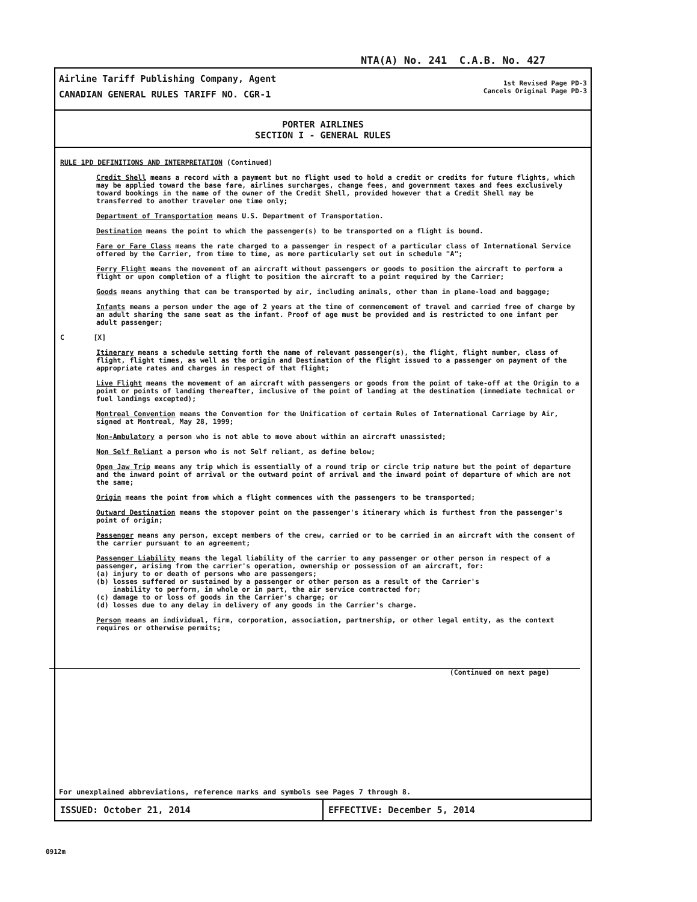NTA(A) No. 241 C.A.B. No. 427
Airline Tariff Publishing Company, Agent
CANADIAN GENERAL RULES TARIFF NO. CGR-1
1st Revised Page PD-3
Cancels Original Page PD-3
PORTER AIRLINES
SECTION I - GENERAL RULES
RULE 1PD DEFINITIONS AND INTERPRETATION (Continued)
Credit Shell means a record with a payment but no flight used to hold a credit or credits for future flights, which may be applied toward the base fare, airlines surcharges, change fees, and government taxes and fees exclusively toward bookings in the name of the owner of the Credit Shell, provided however that a Credit Shell may be transferred to another traveler one time only;
Department of Transportation means U.S. Department of Transportation.
Destination means the point to which the passenger(s) to be transported on a flight is bound.
Fare or Fare Class means the rate charged to a passenger in respect of a particular class of International Service offered by the Carrier, from time to time, as more particularly set out in schedule "A";
Ferry Flight means the movement of an aircraft without passengers or goods to position the aircraft to perform a flight or upon completion of a flight to position the aircraft to a point required by the Carrier;
Goods means anything that can be transported by air, including animals, other than in plane-load and baggage;
Infants means a person under the age of 2 years at the time of commencement of travel and carried free of charge by an adult sharing the same seat as the infant. Proof of age must be provided and is restricted to one infant per adult passenger;
C [X]
Itinerary means a schedule setting forth the name of relevant passenger(s), the flight, flight number, class of flight, flight times, as well as the origin and Destination of the flight issued to a passenger on payment of the appropriate rates and charges in respect of that flight;
Live Flight means the movement of an aircraft with passengers or goods from the point of take-off at the Origin to a point or points of landing thereafter, inclusive of the point of landing at the destination (immediate technical or fuel landings excepted);
Montreal Convention means the Convention for the Unification of certain Rules of International Carriage by Air, signed at Montreal, May 28, 1999;
Non-Ambulatory a person who is not able to move about within an aircraft unassisted;
Non Self Reliant a person who is not Self reliant, as define below;
Open Jaw Trip means any trip which is essentially of a round trip or circle trip nature but the point of departure and the inward point of arrival or the outward point of arrival and the inward point of departure of which are not the same;
Origin means the point from which a flight commences with the passengers to be transported;
Outward Destination means the stopover point on the passenger's itinerary which is furthest from the passenger's point of origin;
Passenger means any person, except members of the crew, carried or to be carried in an aircraft with the consent of the carrier pursuant to an agreement;
Passenger Liability means the legal liability of the carrier to any passenger or other person in respect of a passenger, arising from the carrier's operation, ownership or possession of an aircraft, for:
(a) injury to or death of persons who are passengers;
(b) losses suffered or sustained by a passenger or other person as a result of the Carrier's
inability to perform, in whole or in part, the air service contracted for;
(c) damage to or loss of goods in the Carrier's charge; or
(d) losses due to any delay in delivery of any goods in the Carrier's charge.
Person means an individual, firm, corporation, association, partnership, or other legal entity, as the context requires or otherwise permits;
(Continued on next page)
For unexplained abbreviations, reference marks and symbols see Pages 7 through 8.
ISSUED: October 21, 2014 EFFECTIVE: December 5, 2014
0912m